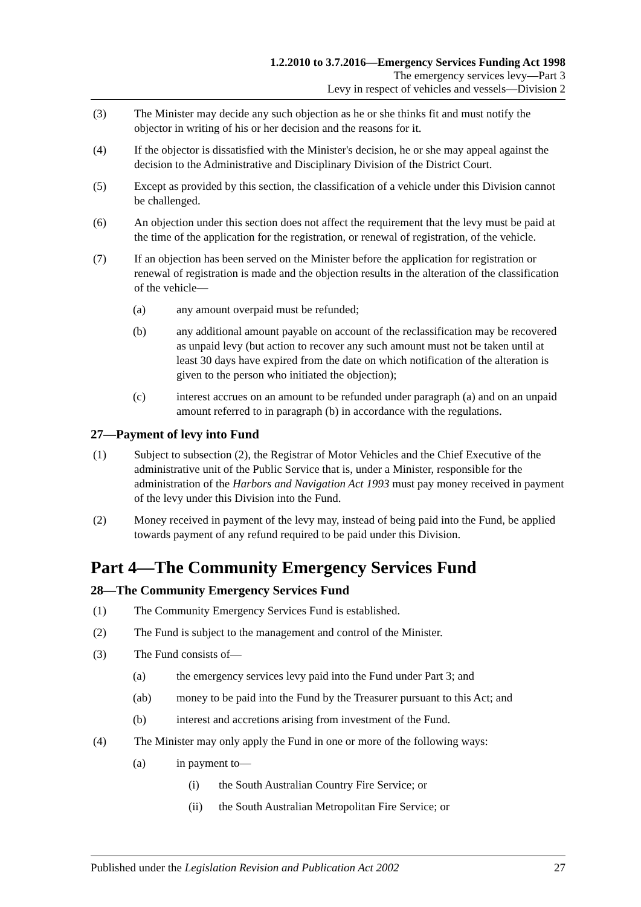1.2.2010 to 3.7.2016—Emergency Services Funding Act 1998
The emergency services levy—Part 3
Levy in respect of vehicles and vessels—Division 2
(3) The Minister may decide any such objection as he or she thinks fit and must notify the objector in writing of his or her decision and the reasons for it.
(4) If the objector is dissatisfied with the Minister's decision, he or she may appeal against the decision to the Administrative and Disciplinary Division of the District Court.
(5) Except as provided by this section, the classification of a vehicle under this Division cannot be challenged.
(6) An objection under this section does not affect the requirement that the levy must be paid at the time of the application for the registration, or renewal of registration, of the vehicle.
(7) If an objection has been served on the Minister before the application for registration or renewal of registration is made and the objection results in the alteration of the classification of the vehicle—
(a) any amount overpaid must be refunded;
(b) any additional amount payable on account of the reclassification may be recovered as unpaid levy (but action to recover any such amount must not be taken until at least 30 days have expired from the date on which notification of the alteration is given to the person who initiated the objection);
(c) interest accrues on an amount to be refunded under paragraph (a) and on an unpaid amount referred to in paragraph (b) in accordance with the regulations.
27—Payment of levy into Fund
(1) Subject to subsection (2), the Registrar of Motor Vehicles and the Chief Executive of the administrative unit of the Public Service that is, under a Minister, responsible for the administration of the Harbors and Navigation Act 1993 must pay money received in payment of the levy under this Division into the Fund.
(2) Money received in payment of the levy may, instead of being paid into the Fund, be applied towards payment of any refund required to be paid under this Division.
Part 4—The Community Emergency Services Fund
28—The Community Emergency Services Fund
(1) The Community Emergency Services Fund is established.
(2) The Fund is subject to the management and control of the Minister.
(3) The Fund consists of—
(a) the emergency services levy paid into the Fund under Part 3; and
(ab) money to be paid into the Fund by the Treasurer pursuant to this Act; and
(b) interest and accretions arising from investment of the Fund.
(4) The Minister may only apply the Fund in one or more of the following ways:
(a) in payment to—
(i) the South Australian Country Fire Service; or
(ii) the South Australian Metropolitan Fire Service; or
Published under the Legislation Revision and Publication Act 2002 27